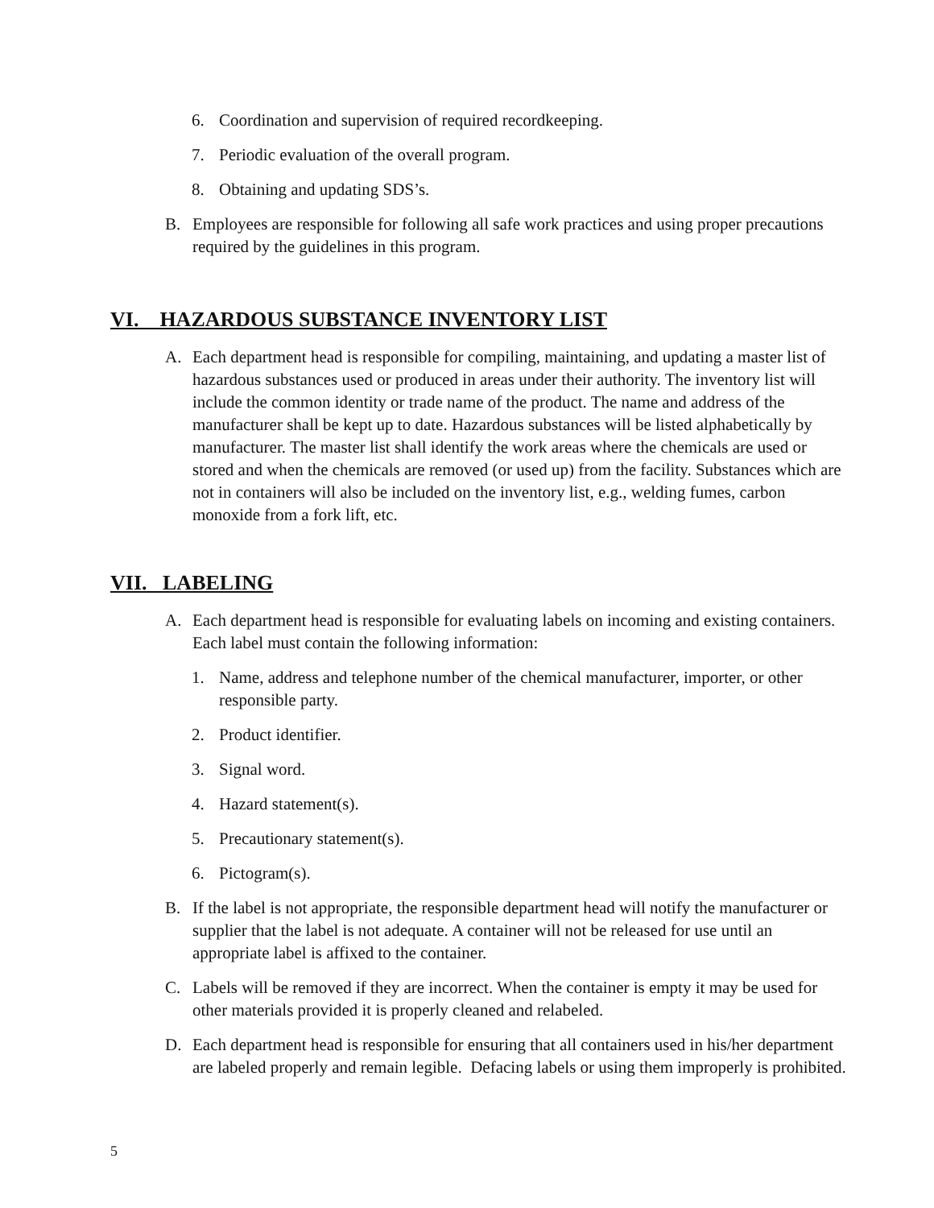6. Coordination and supervision of required recordkeeping.
7. Periodic evaluation of the overall program.
8. Obtaining and updating SDS’s.
B. Employees are responsible for following all safe work practices and using proper precautions required by the guidelines in this program.
VI. HAZARDOUS SUBSTANCE INVENTORY LIST
A. Each department head is responsible for compiling, maintaining, and updating a master list of hazardous substances used or produced in areas under their authority. The inventory list will include the common identity or trade name of the product. The name and address of the manufacturer shall be kept up to date. Hazardous substances will be listed alphabetically by manufacturer. The master list shall identify the work areas where the chemicals are used or stored and when the chemicals are removed (or used up) from the facility. Substances which are not in containers will also be included on the inventory list, e.g., welding fumes, carbon monoxide from a fork lift, etc.
VII. LABELING
A. Each department head is responsible for evaluating labels on incoming and existing containers. Each label must contain the following information:
1. Name, address and telephone number of the chemical manufacturer, importer, or other responsible party.
2. Product identifier.
3. Signal word.
4. Hazard statement(s).
5. Precautionary statement(s).
6. Pictogram(s).
B. If the label is not appropriate, the responsible department head will notify the manufacturer or supplier that the label is not adequate. A container will not be released for use until an appropriate label is affixed to the container.
C. Labels will be removed if they are incorrect. When the container is empty it may be used for other materials provided it is properly cleaned and relabeled.
D. Each department head is responsible for ensuring that all containers used in his/her department are labeled properly and remain legible. Defacing labels or using them improperly is prohibited.
5